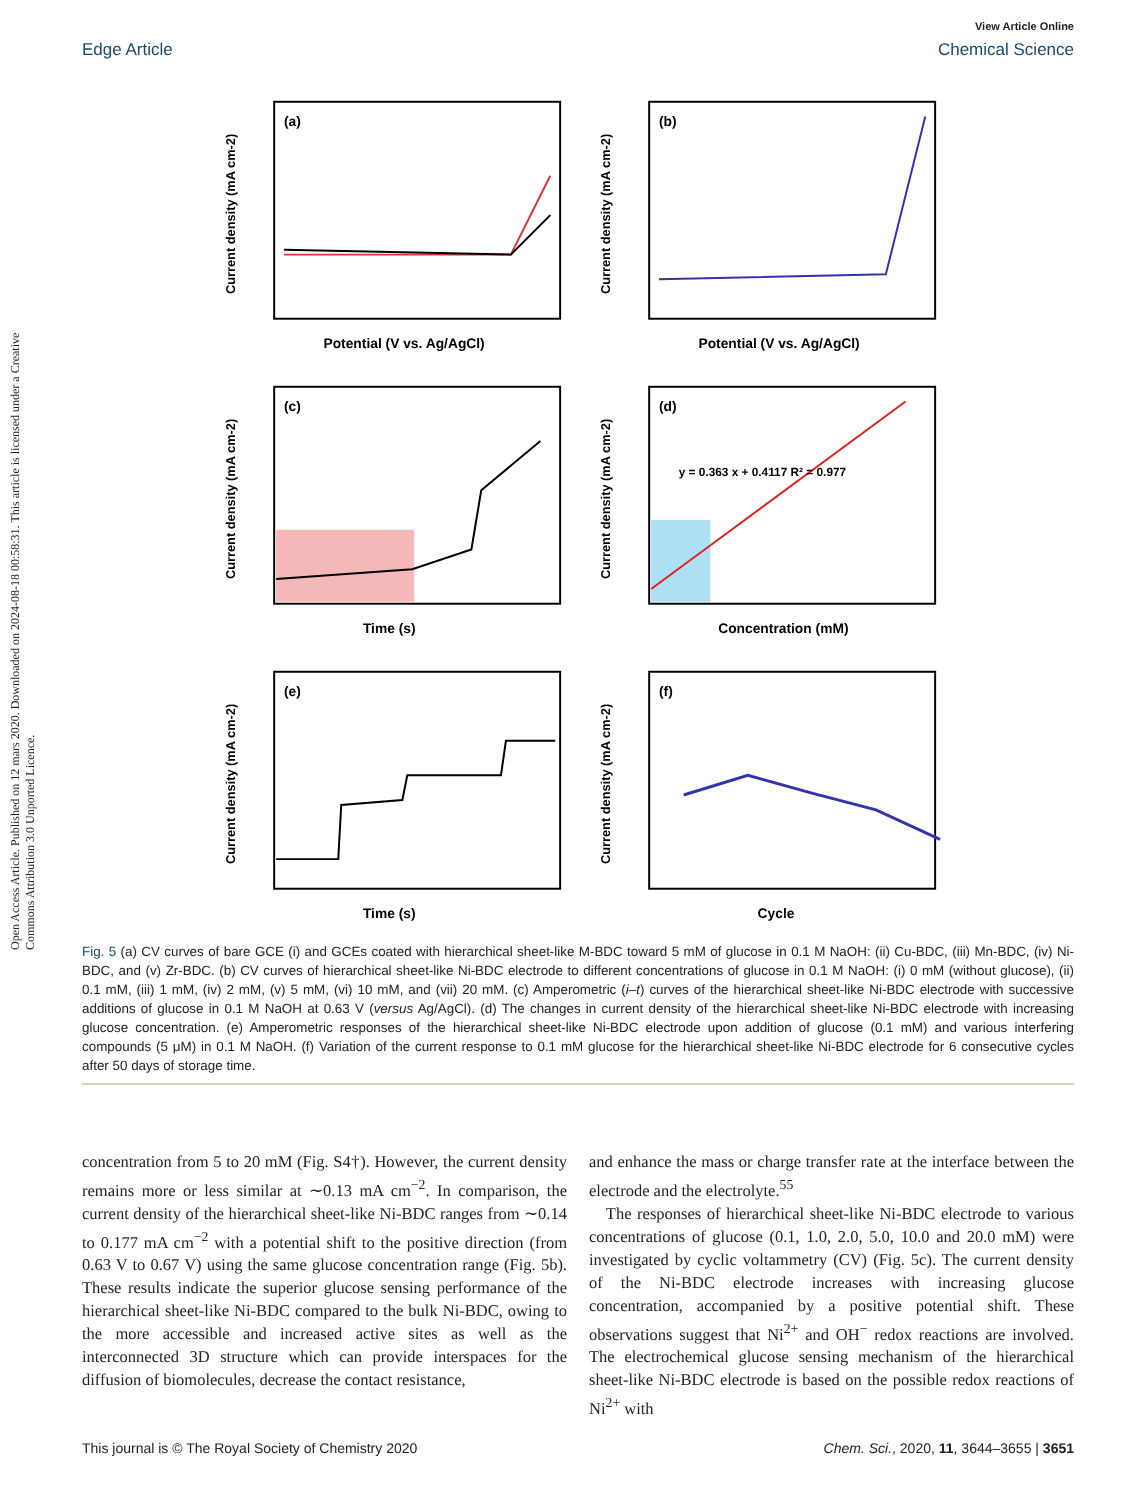Open Access Article. Published on 12 mars 2020. Downloaded on 2024-08-18 00:58:31. This article is licensed under a Creative Commons Attribution 3.0 Unported Licence.
View Article Online
Edge Article Chemical Science
(a)
Potential (V vs. Ag/AgCl)
Current density (mA cm-2)
(b)
Potential (V vs. Ag/AgCl)
Current density (mA cm-2)
(c)
Time (s)
Current density (mA cm-2)
(d)
y = 0.363 x + 0.4117 R² = 0.977
Concentration (mM)
Current density (mA cm-2)
(e)
Time (s)
Current density (mA cm-2)
(f)
Cycle
Current density (mA cm-2)
Fig. 5 (a) CV curves of bare GCE (i) and GCEs coated with hierarchical sheet-like M-BDC toward 5 mM of glucose in 0.1 M NaOH: (ii) Cu-BDC, (iii) Mn-BDC, (iv) Ni-BDC, and (v) Zr-BDC. (b) CV curves of hierarchical sheet-like Ni-BDC electrode to different concentrations of glucose in 0.1 M NaOH: (i) 0 mM (without glucose), (ii) 0.1 mM, (iii) 1 mM, (iv) 2 mM, (v) 5 mM, (vi) 10 mM, and (vii) 20 mM. (c) Amperometric (i–t) curves of the hierarchical sheet-like Ni-BDC electrode with successive additions of glucose in 0.1 M NaOH at 0.63 V (versus Ag/AgCl). (d) The changes in current density of the hierarchical sheet-like Ni-BDC electrode with increasing glucose concentration. (e) Amperometric responses of the hierarchical sheet-like Ni-BDC electrode upon addition of glucose (0.1 mM) and various interfering compounds (5 μM) in 0.1 M NaOH. (f) Variation of the current response to 0.1 mM glucose for the hierarchical sheet-like Ni-BDC electrode for 6 consecutive cycles after 50 days of storage time.
concentration from 5 to 20 mM (Fig. S4†). However, the current density remains more or less similar at ∼0.13 mA cm<sup>−2</sup>. In comparison, the current density of the hierarchical sheet-like Ni-BDC ranges from ∼0.14 to 0.177 mA cm<sup>−2</sup> with a potential shift to the positive direction (from 0.63 V to 0.67 V) using the same glucose concentration range (Fig. 5b). These results indicate the superior glucose sensing performance of the hierarchical sheet-like Ni-BDC compared to the bulk Ni-BDC, owing to the more accessible and increased active sites as well as the interconnected 3D structure which can provide interspaces for the diffusion of biomolecules, decrease the contact resistance,
and enhance the mass or charge transfer rate at the interface between the electrode and the electrolyte.<sup>55</sup>
The responses of hierarchical sheet-like Ni-BDC electrode to various concentrations of glucose (0.1, 1.0, 2.0, 5.0, 10.0 and 20.0 mM) were investigated by cyclic voltammetry (CV) (Fig. 5c). The current density of the Ni-BDC electrode increases with increasing glucose concentration, accompanied by a positive potential shift. These observations suggest that Ni<sup>2+</sup> and OH<sup>−</sup> redox reactions are involved. The electrochemical glucose sensing mechanism of the hierarchical sheet-like Ni-BDC electrode is based on the possible redox reactions of Ni<sup>2+</sup> with
This journal is © The Royal Society of Chemistry 2020 Chem. Sci., 2020, 11, 3644–3655 | 3651